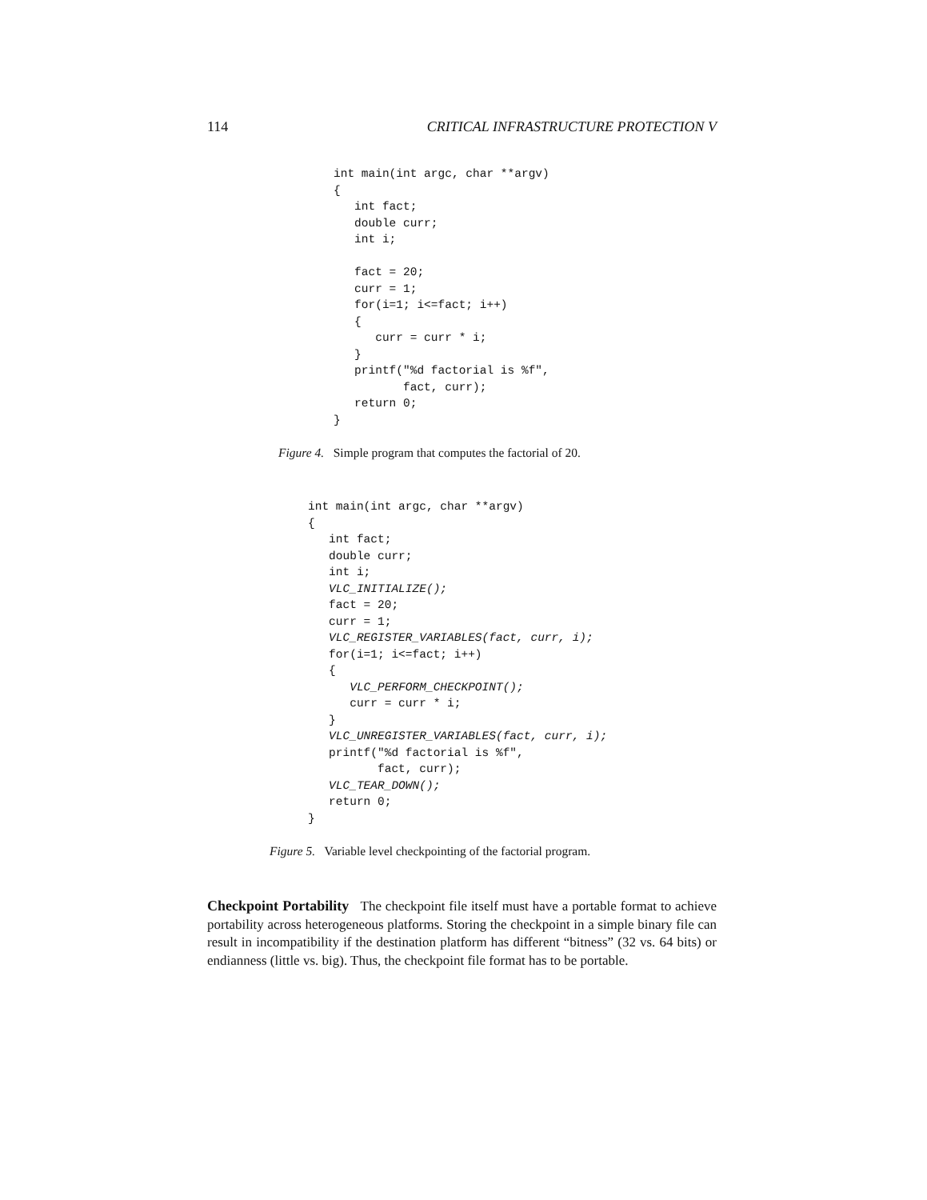114 CRITICAL INFRASTRUCTURE PROTECTION V
int main(int argc, char **argv)
{
   int fact;
   double curr;
   int i;

   fact = 20;
   curr = 1;
   for(i=1; i<=fact; i++)
   {
      curr = curr * i;
   }
   printf("%d factorial is %f",
          fact, curr);
   return 0;
}
Figure 4. Simple program that computes the factorial of 20.
int main(int argc, char **argv)
{
   int fact;
   double curr;
   int i;
   VLC_INITIALIZE();
   fact = 20;
   curr = 1;
   VLC_REGISTER_VARIABLES(fact, curr, i);
   for(i=1; i<=fact; i++)
   {
      VLC_PERFORM_CHECKPOINT();
      curr = curr * i;
   }
   VLC_UNREGISTER_VARIABLES(fact, curr, i);
   printf("%d factorial is %f",
          fact, curr);
   VLC_TEAR_DOWN();
   return 0;
}
Figure 5. Variable level checkpointing of the factorial program.
Checkpoint Portability The checkpoint file itself must have a portable format to achieve portability across heterogeneous platforms. Storing the checkpoint in a simple binary file can result in incompatibility if the destination platform has different “bitness” (32 vs. 64 bits) or endianness (little vs. big). Thus, the checkpoint file format has to be portable.